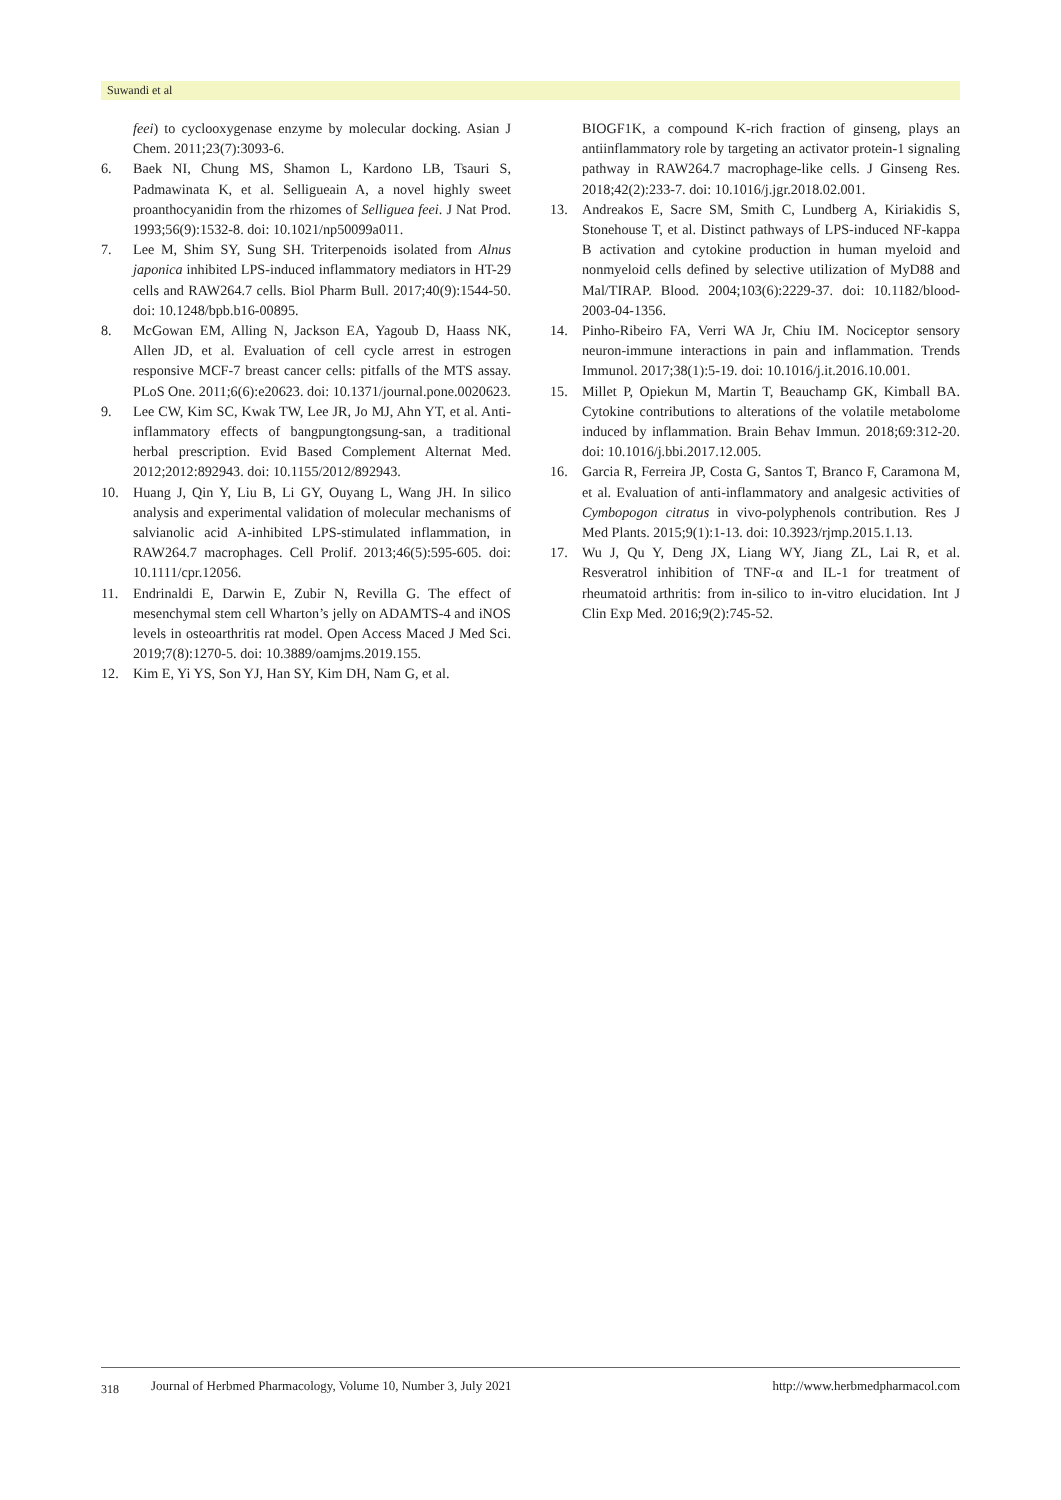Suwandi et al
feei) to cyclooxygenase enzyme by molecular docking. Asian J Chem. 2011;23(7):3093-6.
6. Baek NI, Chung MS, Shamon L, Kardono LB, Tsauri S, Padmawinata K, et al. Selligueain A, a novel highly sweet proanthocyanidin from the rhizomes of Selliguea feei. J Nat Prod. 1993;56(9):1532-8. doi: 10.1021/np50099a011.
7. Lee M, Shim SY, Sung SH. Triterpenoids isolated from Alnus japonica inhibited LPS-induced inflammatory mediators in HT-29 cells and RAW264.7 cells. Biol Pharm Bull. 2017;40(9):1544-50. doi: 10.1248/bpb.b16-00895.
8. McGowan EM, Alling N, Jackson EA, Yagoub D, Haass NK, Allen JD, et al. Evaluation of cell cycle arrest in estrogen responsive MCF-7 breast cancer cells: pitfalls of the MTS assay. PLoS One. 2011;6(6):e20623. doi: 10.1371/journal.pone.0020623.
9. Lee CW, Kim SC, Kwak TW, Lee JR, Jo MJ, Ahn YT, et al. Anti-inflammatory effects of bangpungtongsung-san, a traditional herbal prescription. Evid Based Complement Alternat Med. 2012;2012:892943. doi: 10.1155/2012/892943.
10. Huang J, Qin Y, Liu B, Li GY, Ouyang L, Wang JH. In silico analysis and experimental validation of molecular mechanisms of salvianolic acid A-inhibited LPS-stimulated inflammation, in RAW264.7 macrophages. Cell Prolif. 2013;46(5):595-605. doi: 10.1111/cpr.12056.
11. Endrinaldi E, Darwin E, Zubir N, Revilla G. The effect of mesenchymal stem cell Wharton’s jelly on ADAMTS-4 and iNOS levels in osteoarthritis rat model. Open Access Maced J Med Sci. 2019;7(8):1270-5. doi: 10.3889/oamjms.2019.155.
12. Kim E, Yi YS, Son YJ, Han SY, Kim DH, Nam G, et al.
BIOGF1K, a compound K-rich fraction of ginseng, plays an antiinflammatory role by targeting an activator protein-1 signaling pathway in RAW264.7 macrophage-like cells. J Ginseng Res. 2018;42(2):233-7. doi: 10.1016/j.jgr.2018.02.001.
13. Andreakos E, Sacre SM, Smith C, Lundberg A, Kiriakidis S, Stonehouse T, et al. Distinct pathways of LPS-induced NF-kappa B activation and cytokine production in human myeloid and nonmyeloid cells defined by selective utilization of MyD88 and Mal/TIRAP. Blood. 2004;103(6):2229-37. doi: 10.1182/blood-2003-04-1356.
14. Pinho-Ribeiro FA, Verri WA Jr, Chiu IM. Nociceptor sensory neuron-immune interactions in pain and inflammation. Trends Immunol. 2017;38(1):5-19. doi: 10.1016/j.it.2016.10.001.
15. Millet P, Opiekun M, Martin T, Beauchamp GK, Kimball BA. Cytokine contributions to alterations of the volatile metabolome induced by inflammation. Brain Behav Immun. 2018;69:312-20. doi: 10.1016/j.bbi.2017.12.005.
16. Garcia R, Ferreira JP, Costa G, Santos T, Branco F, Caramona M, et al. Evaluation of anti-inflammatory and analgesic activities of Cymbopogon citratus in vivo-polyphenols contribution. Res J Med Plants. 2015;9(1):1-13. doi: 10.3923/rjmp.2015.1.13.
17. Wu J, Qu Y, Deng JX, Liang WY, Jiang ZL, Lai R, et al. Resveratrol inhibition of TNF-α and IL-1 for treatment of rheumatoid arthritis: from in-silico to in-vitro elucidation. Int J Clin Exp Med. 2016;9(2):745-52.
318 Journal of Herbmed Pharmacology, Volume 10, Number 3, July 2021 http://www.herbmedpharmacol.com